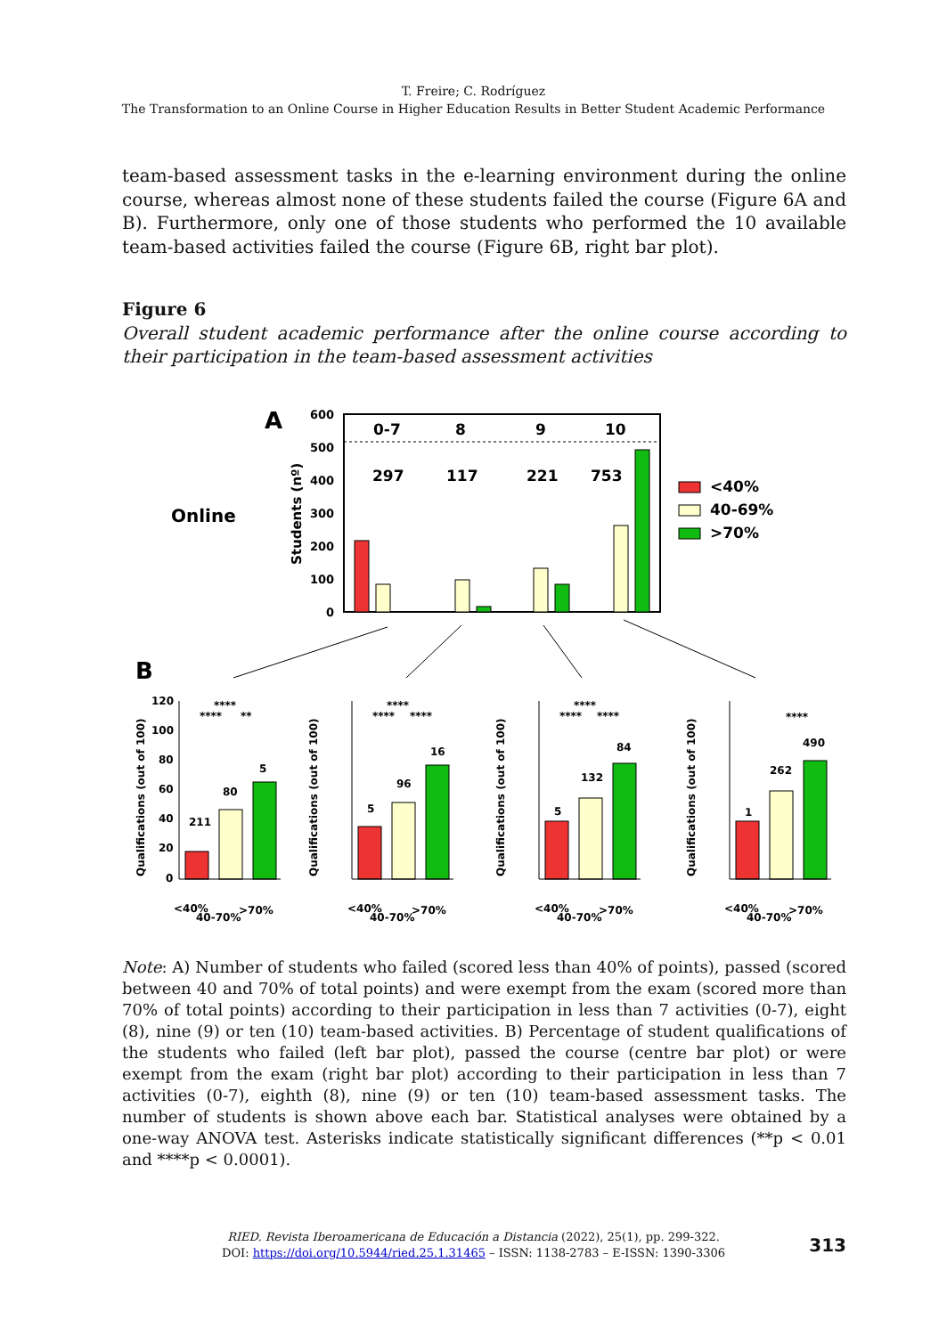T. Freire; C. Rodríguez
The Transformation to an Online Course in Higher Education Results in Better Student Academic Performance
team-based assessment tasks in the e-learning environment during the online course, whereas almost none of these students failed the course (Figure 6A and B). Furthermore, only one of those students who performed the 10 available team-based activities failed the course (Figure 6B, right bar plot).
Figure 6
Overall student academic performance after the online course according to their participation in the team-based assessment activities
A
Online
Students (nº)
600
500
400
300
200
100
0
0-7
8
9
10
297
117
221
753
<40%
40-69%
>70%
B
Qualifications (out of 100)
211
80
5
Qualifications (out of 100)
5
96
16
Qualifications (out of 100)
5
132
84
Qualifications (out of 100)
1
262
490
120
100
80
60
40
20
0
<40%
40-70%
>70%
<40%
40-70%
>70%
<40%
40-70%
>70%
<40%
40-70%
>70%
****
****
**
****
****
****
****
****
****
****
Note: A) Number of students who failed (scored less than 40% of points), passed (scored between 40 and 70% of total points) and were exempt from the exam (scored more than 70% of total points) according to their participation in less than 7 activities (0-7), eight (8), nine (9) or ten (10) team-based activities. B) Percentage of student qualifications of the students who failed (left bar plot), passed the course (centre bar plot) or were exempt from the exam (right bar plot) according to their participation in less than 7 activities (0-7), eighth (8), nine (9) or ten (10) team-based assessment tasks. The number of students is shown above each bar. Statistical analyses were obtained by a one-way ANOVA test. Asterisks indicate statistically significant differences (**p < 0.01 and ****p < 0.0001).
RIED. Revista Iberoamericana de Educación a Distancia (2022), 25(1), pp. 299-322.
DOI: https://doi.org/10.5944/ried.25.1.31465 – ISSN: 1138-2783 – E-ISSN: 1390-3306
313